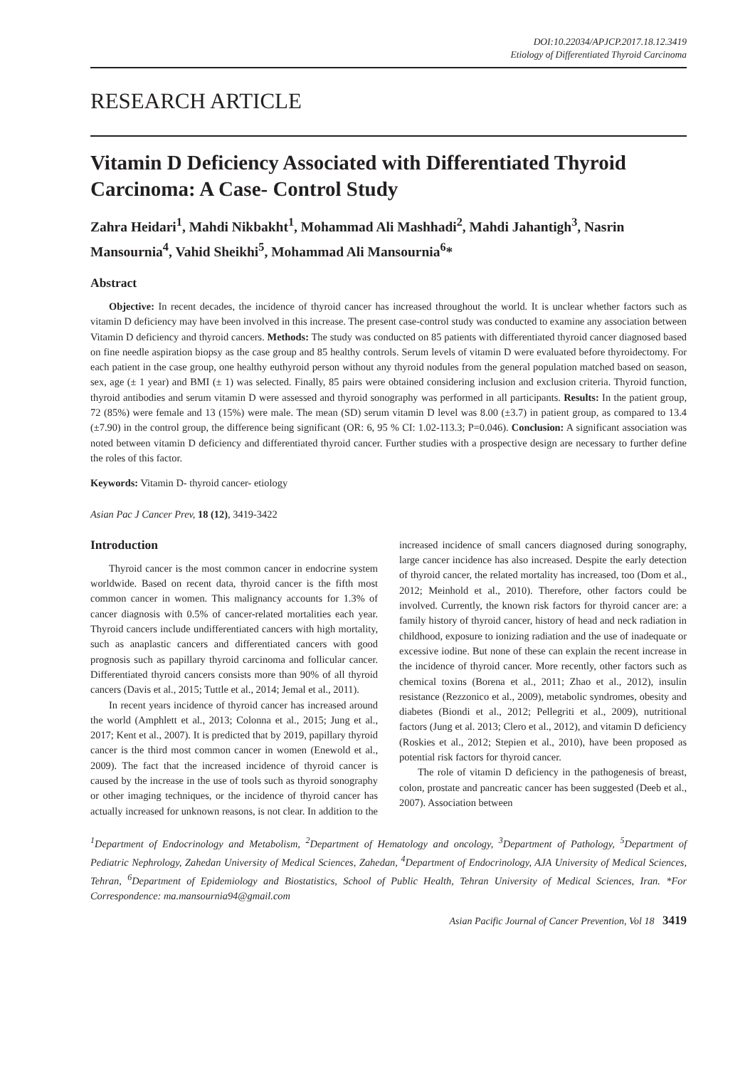DOI:10.22034/APJCP.2017.18.12.3419
Etiology of Differentiated Thyroid Carcinoma
RESEARCH ARTICLE
Vitamin D Deficiency Associated with Differentiated Thyroid Carcinoma: A Case- Control Study
Zahra Heidari<sup>1</sup>, Mahdi Nikbakht<sup>1</sup>, Mohammad Ali Mashhadi<sup>2</sup>, Mahdi Jahantigh<sup>3</sup>, Nasrin Mansournia<sup>4</sup>, Vahid Sheikhi<sup>5</sup>, Mohammad Ali Mansournia<sup>6</sup>*
Abstract
Objective: In recent decades, the incidence of thyroid cancer has increased throughout the world. It is unclear whether factors such as vitamin D deficiency may have been involved in this increase. The present case-control study was conducted to examine any association between Vitamin D deficiency and thyroid cancers. Methods: The study was conducted on 85 patients with differentiated thyroid cancer diagnosed based on fine needle aspiration biopsy as the case group and 85 healthy controls. Serum levels of vitamin D were evaluated before thyroidectomy. For each patient in the case group, one healthy euthyroid person without any thyroid nodules from the general population matched based on season, sex, age (± 1 year) and BMI (± 1) was selected. Finally, 85 pairs were obtained considering inclusion and exclusion criteria. Thyroid function, thyroid antibodies and serum vitamin D were assessed and thyroid sonography was performed in all participants. Results: In the patient group, 72 (85%) were female and 13 (15%) were male. The mean (SD) serum vitamin D level was 8.00 (±3.7) in patient group, as compared to 13.4 (±7.90) in the control group, the difference being significant (OR: 6, 95 % CI: 1.02-113.3; P=0.046). Conclusion: A significant association was noted between vitamin D deficiency and differentiated thyroid cancer. Further studies with a prospective design are necessary to further define the roles of this factor.
Keywords: Vitamin D- thyroid cancer- etiology
Asian Pac J Cancer Prev, 18 (12), 3419-3422
Introduction
Thyroid cancer is the most common cancer in endocrine system worldwide. Based on recent data, thyroid cancer is the fifth most common cancer in women. This malignancy accounts for 1.3% of cancer diagnosis with 0.5% of cancer-related mortalities each year. Thyroid cancers include undifferentiated cancers with high mortality, such as anaplastic cancers and differentiated cancers with good prognosis such as papillary thyroid carcinoma and follicular cancer. Differentiated thyroid cancers consists more than 90% of all thyroid cancers (Davis et al., 2015; Tuttle et al., 2014; Jemal et al., 2011).
In recent years incidence of thyroid cancer has increased around the world (Amphlett et al., 2013; Colonna et al., 2015; Jung et al., 2017; Kent et al., 2007). It is predicted that by 2019, papillary thyroid cancer is the third most common cancer in women (Enewold et al., 2009). The fact that the increased incidence of thyroid cancer is caused by the increase in the use of tools such as thyroid sonography or other imaging techniques, or the incidence of thyroid cancer has actually increased for unknown reasons, is not clear. In addition to the increased incidence of small cancers diagnosed during sonography, large cancer incidence has also increased. Despite the early detection of thyroid cancer, the related mortality has increased, too (Dom et al., 2012; Meinhold et al., 2010). Therefore, other factors could be involved. Currently, the known risk factors for thyroid cancer are: a family history of thyroid cancer, history of head and neck radiation in childhood, exposure to ionizing radiation and the use of inadequate or excessive iodine. But none of these can explain the recent increase in the incidence of thyroid cancer. More recently, other factors such as chemical toxins (Borena et al., 2011; Zhao et al., 2012), insulin resistance (Rezzonico et al., 2009), metabolic syndromes, obesity and diabetes (Biondi et al., 2012; Pellegriti et al., 2009), nutritional factors (Jung et al. 2013; Clero et al., 2012), and vitamin D deficiency (Roskies et al., 2012; Stepien et al., 2010), have been proposed as potential risk factors for thyroid cancer.
The role of vitamin D deficiency in the pathogenesis of breast, colon, prostate and pancreatic cancer has been suggested (Deeb et al., 2007). Association between
<sup>1</sup> Department of Endocrinology and Metabolism, <sup>2</sup>Department of Hematology and oncology, <sup>3</sup>Department of Pathology, <sup>5</sup>Department of Pediatric Nephrology, Zahedan University of Medical Sciences, Zahedan, <sup>4</sup>Department of Endocrinology, AJA University of Medical Sciences, Tehran, <sup>6</sup>Department of Epidemiology and Biostatistics, School of Public Health, Tehran University of Medical Sciences, Iran. *For Correspondence: ma.mansournia94@gmail.com
Asian Pacific Journal of Cancer Prevention, Vol 18 3419